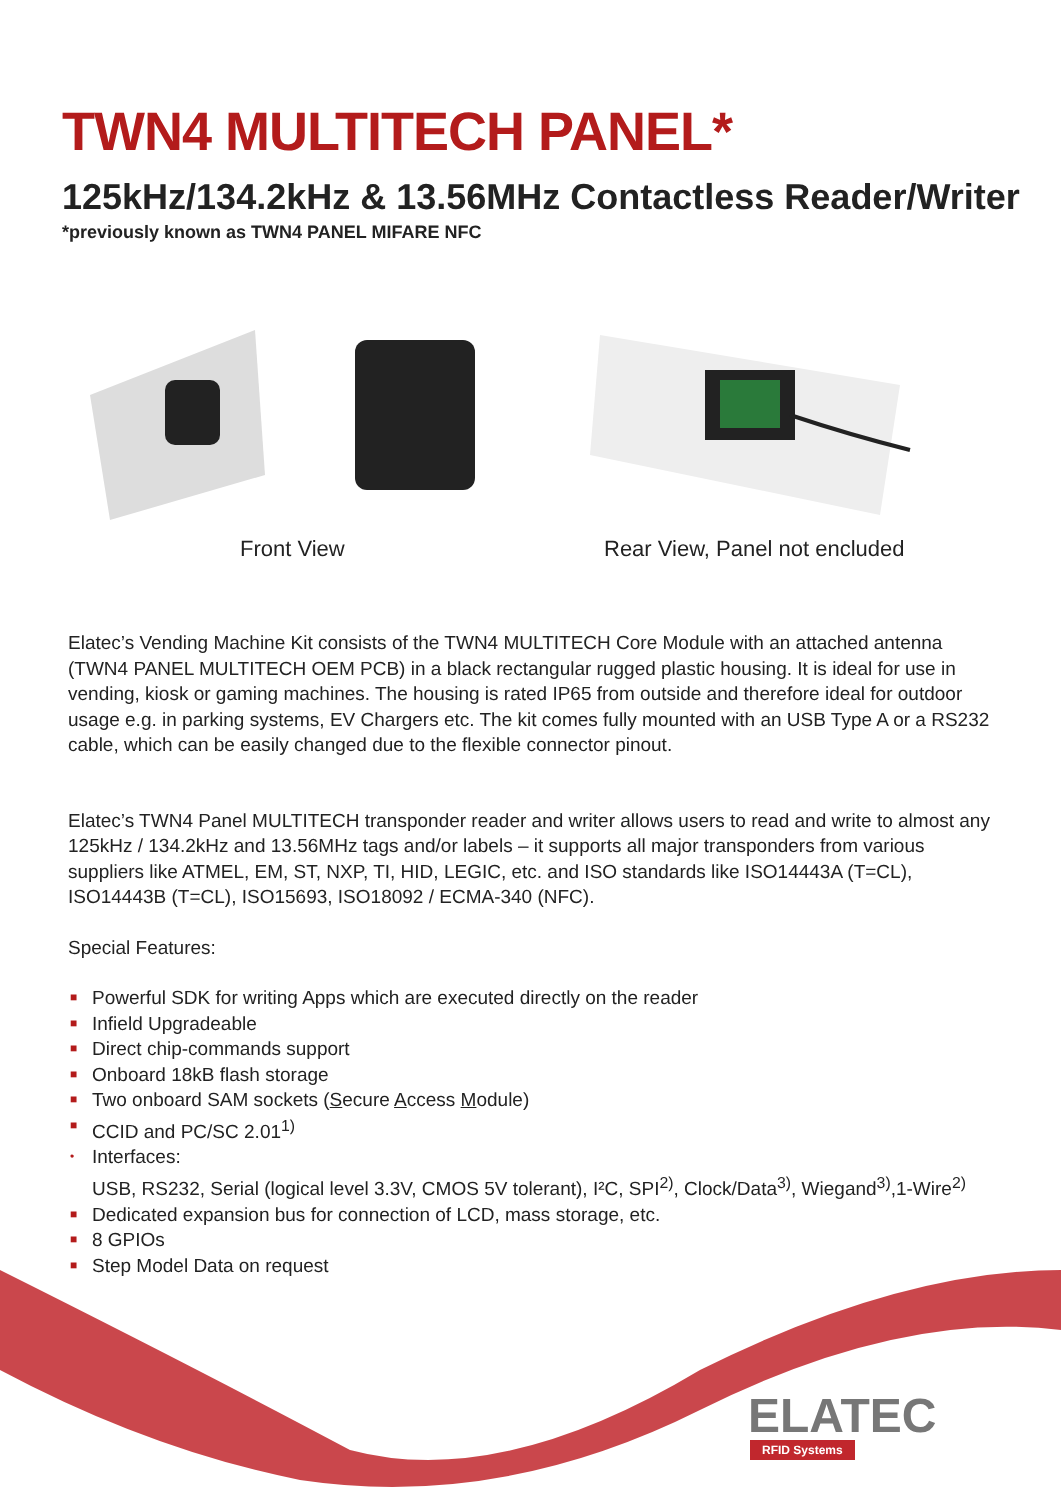TWN4 MULTITECH PANEL*
125kHz/134.2kHz & 13.56MHz Contactless Reader/Writer
*previously known as TWN4 PANEL MIFARE NFC
Front View Rear View, Panel not encluded
Elatec’s Vending Machine Kit consists of the TWN4 MULTITECH Core Module with an attached antenna (TWN4 PANEL MULTITECH OEM PCB) in a black rectangular rugged plastic housing. It is ideal for use in vending, kiosk or gaming machines. The housing is rated IP65 from outside and therefore ideal for outdoor usage e.g. in parking systems, EV Chargers etc. The kit comes fully mounted with an USB Type A or a RS232 cable, which can be easily changed due to the flexible connector pinout.
Elatec’s TWN4 Panel MULTITECH transponder reader and writer allows users to read and write to almost any 125kHz / 134.2kHz and 13.56MHz tags and/or labels – it supports all major transponders from various suppliers like ATMEL, EM, ST, NXP, TI, HID, LEGIC, etc. and ISO standards like ISO14443A (T=CL), ISO14443B (T=CL), ISO15693, ISO18092 / ECMA-340 (NFC).
Special Features:
■ Powerful SDK for writing Apps which are executed directly on the reader
■ Infield Upgradeable
■ Direct chip-commands support
■ Onboard 18kB flash storage
■ Two onboard SAM sockets (Secure Access Module)
■ CCID and PC/SC 2.01<sup>1)</sup>
• Interfaces:
USB, RS232, Serial (logical level 3.3V, CMOS 5V tolerant), I²C, SPI<sup>2)</sup>, Clock/Data<sup>3)</sup>, Wiegand<sup>3)</sup>,1-Wire<sup>2)</sup>
■ Dedicated expansion bus for connection of LCD, mass storage, etc.
■ 8 GPIOs
■ Step Model Data on request
ELATEC
RFID Systems